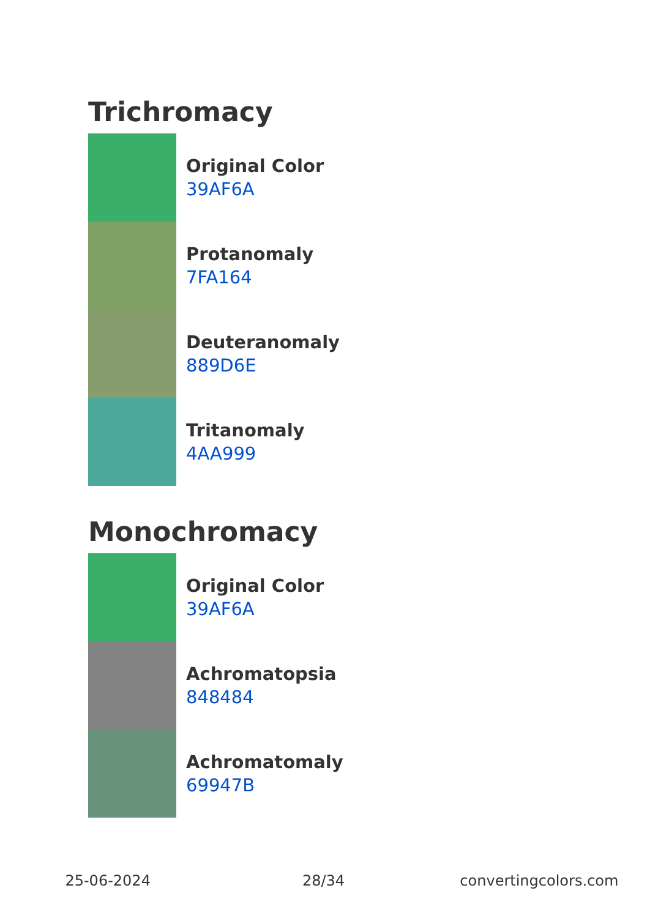Trichromacy
Original Color
39AF6A
Protanomaly
7FA164
Deuteranomaly
889D6E
Tritanomaly
4AA999
Monochromacy
Original Color
39AF6A
Achromatopsia
848484
Achromatomaly
69947B
25-06-2024 28/34 convertingcolors.com